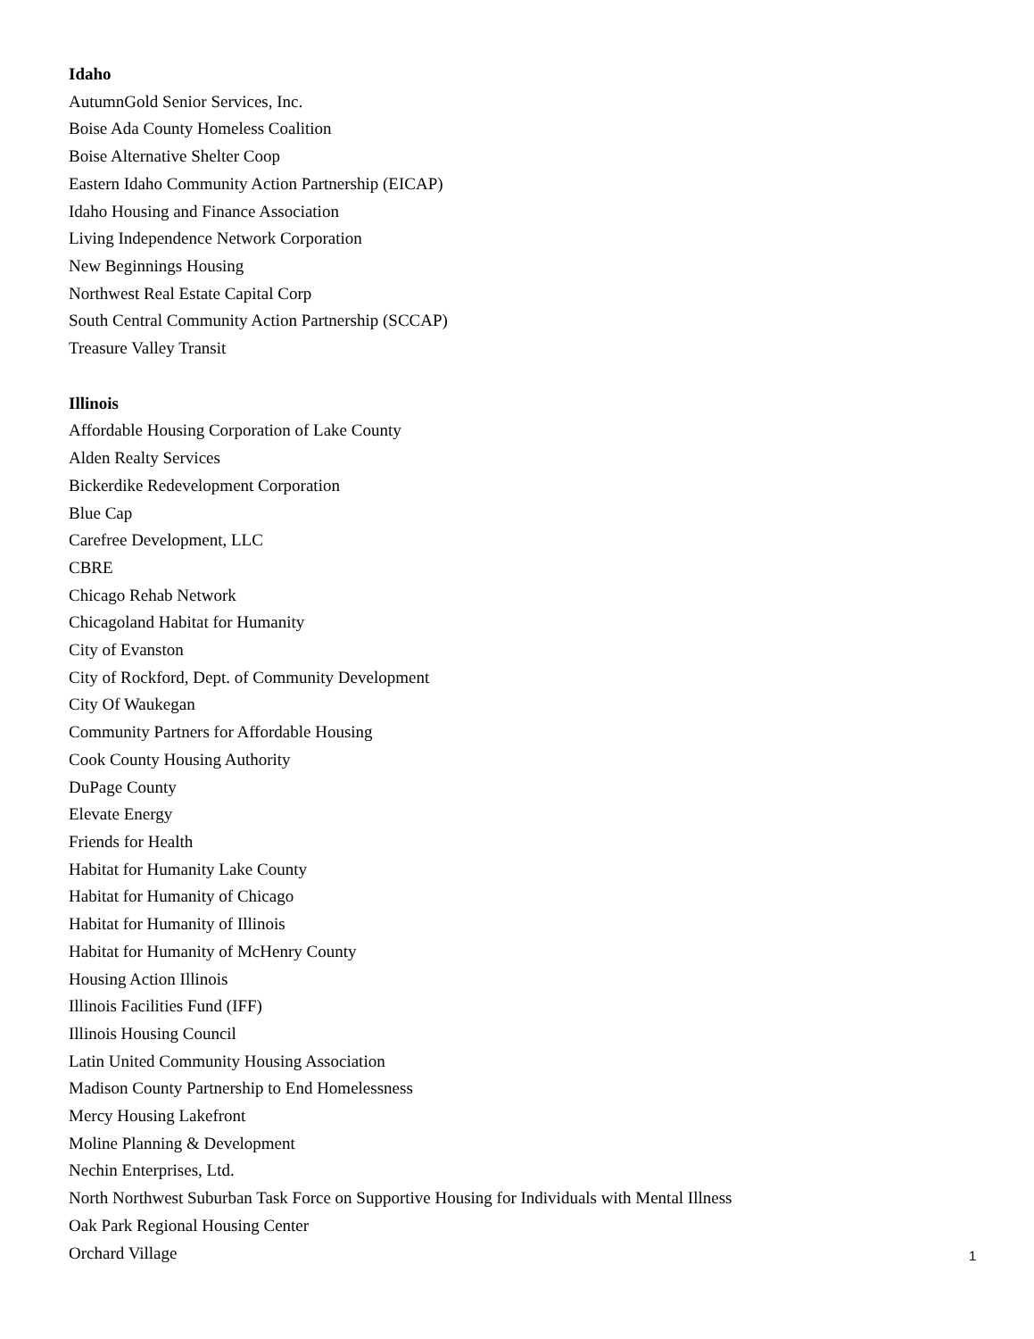Idaho
AutumnGold Senior Services, Inc.
Boise Ada County Homeless Coalition
Boise Alternative Shelter Coop
Eastern Idaho Community Action Partnership (EICAP)
Idaho Housing and Finance Association
Living Independence Network Corporation
New Beginnings Housing
Northwest Real Estate Capital Corp
South Central Community Action Partnership (SCCAP)
Treasure Valley Transit
Illinois
Affordable Housing Corporation of Lake County
Alden Realty Services
Bickerdike Redevelopment Corporation
Blue Cap
Carefree Development, LLC
CBRE
Chicago Rehab Network
Chicagoland Habitat for Humanity
City of Evanston
City of Rockford, Dept. of Community Development
City Of Waukegan
Community Partners for Affordable Housing
Cook County Housing Authority
DuPage County
Elevate Energy
Friends for Health
Habitat for Humanity Lake County
Habitat for Humanity of Chicago
Habitat for Humanity of Illinois
Habitat for Humanity of McHenry County
Housing Action Illinois
Illinois Facilities Fund (IFF)
Illinois Housing Council
Latin United Community Housing Association
Madison County Partnership to End Homelessness
Mercy Housing Lakefront
Moline Planning & Development
Nechin Enterprises, Ltd.
North Northwest Suburban Task Force on Supportive Housing for Individuals with Mental Illness
Oak Park Regional Housing Center
Orchard Village
1